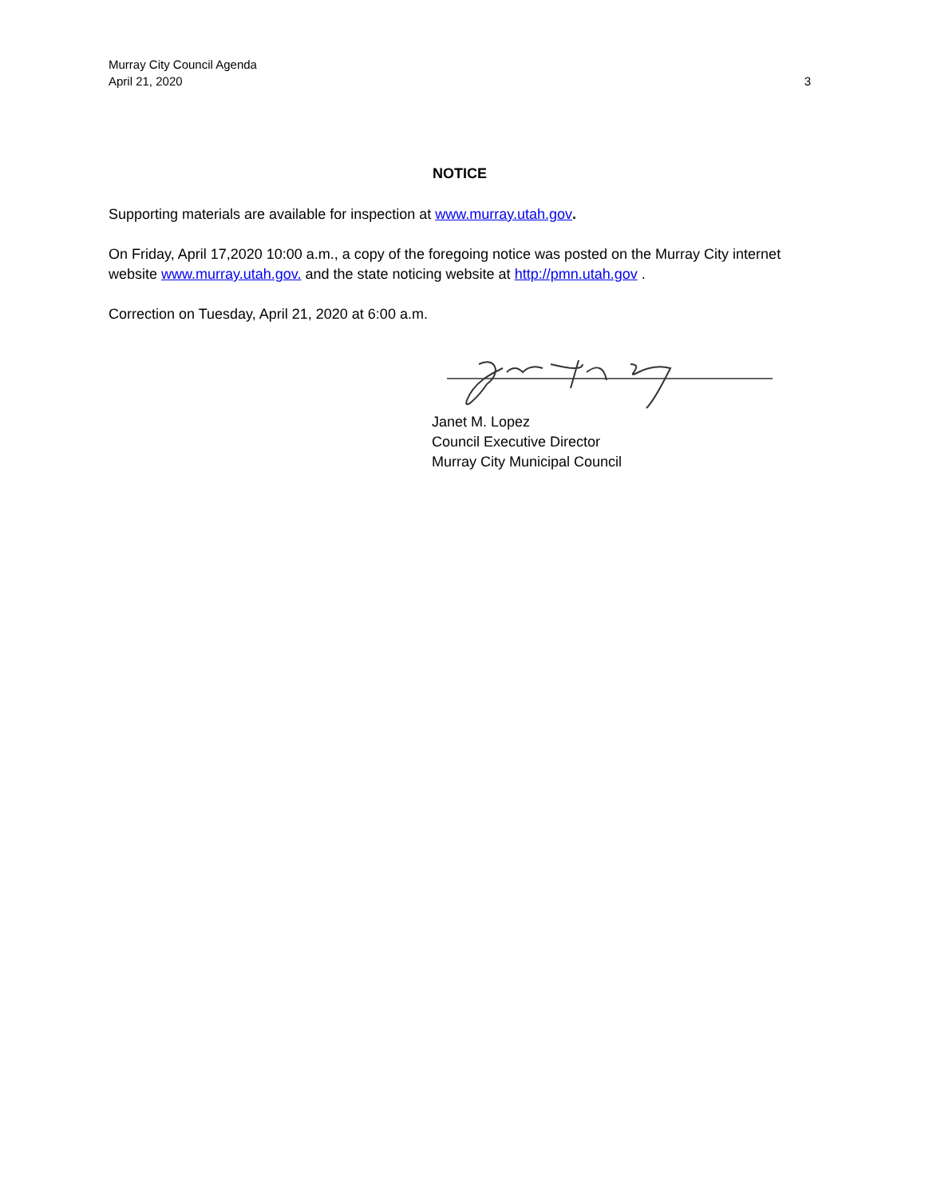Murray City Council Agenda
April 21, 2020 3
NOTICE
Supporting materials are available for inspection at www.murray.utah.gov.
On Friday, April 17,2020 10:00 a.m., a copy of the foregoing notice was posted on the Murray City internet website www.murray.utah.gov. and the state noticing website at http://pmn.utah.gov .
Correction on Tuesday, April 21, 2020 at 6:00 a.m.
Janet M. Lopez
Council Executive Director
Murray City Municipal Council